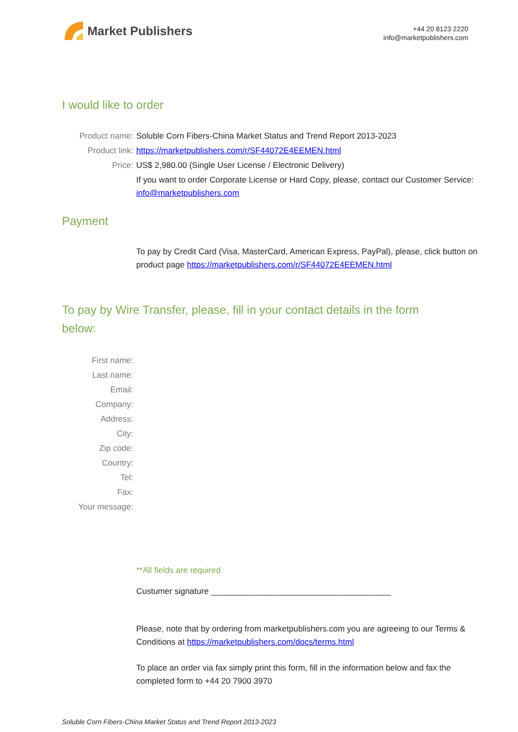Market Publishers
+44 20 8123 2220
info@marketpublishers.com
I would like to order
Product name: Soluble Corn Fibers-China Market Status and Trend Report 2013-2023
Product link: https://marketpublishers.com/r/SF44072E4EEMEN.html
Price: US$ 2,980.00 (Single User License / Electronic Delivery)
If you want to order Corporate License or Hard Copy, please, contact our Customer Service:
info@marketpublishers.com
Payment
To pay by Credit Card (Visa, MasterCard, American Express, PayPal), please, click button on product page https://marketpublishers.com/r/SF44072E4EEMEN.html
To pay by Wire Transfer, please, fill in your contact details in the form below:
First name:
Last name:
Email:
Company:
Address:
City:
Zip code:
Country:
Tel:
Fax:
Your message:
**All fields are required
Custumer signature _______________________________________
Please, note that by ordering from marketpublishers.com you are agreeing to our Terms & Conditions at https://marketpublishers.com/docs/terms.html
To place an order via fax simply print this form, fill in the information below and fax the completed form to +44 20 7900 3970
Soluble Corn Fibers-China Market Status and Trend Report 2013-2023